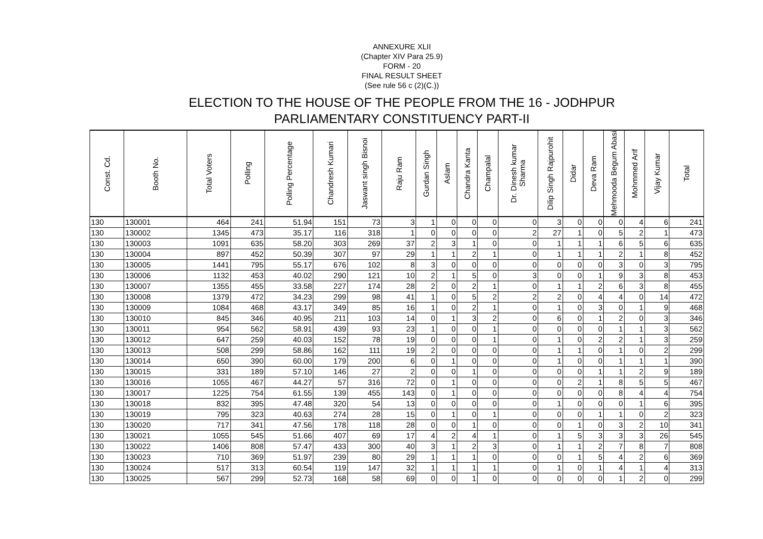ANNEXURE XLII
(Chapter XIV Para 25.9)
FORM - 20
FINAL RESULT SHEET
(See rule 56 c (2)(C.))
ELECTION TO THE HOUSE OF THE PEOPLE FROM THE 16 - JODHPUR
PARLIAMENTARY CONSTITUENCY PART-II
| Const. Cd. | Booth No. | Total Voters | Polling | Polling Percentage | Chandresh Kumari | Jaswant singh Bisnoi | Raju Ram | Gurdan Singh | Aslam | Chandra Kanta | Champalal | Dr. Dinesh kumar Sharma | Dilip Singh Rajpurohit | Didar | Deva Ram | Mehmooda Begum Abasi | Mohmmed Arif | Vijay Kumar | Total |
| --- | --- | --- | --- | --- | --- | --- | --- | --- | --- | --- | --- | --- | --- | --- | --- | --- | --- | --- | --- |
| 130 | 130001 | 464 | 241 | 51.94 | 151 | 73 | 3 | 1 | 0 | 0 | 0 | 0 | 3 | 0 | 0 | 0 | 4 | 6 | 241 |
| 130 | 130002 | 1345 | 473 | 35.17 | 116 | 318 | 1 | 0 | 0 | 0 | 0 | 2 | 27 | 1 | 0 | 5 | 2 | 1 | 473 |
| 130 | 130003 | 1091 | 635 | 58.20 | 303 | 269 | 37 | 2 | 3 | 1 | 0 | 0 | 1 | 1 | 1 | 6 | 5 | 6 | 635 |
| 130 | 130004 | 897 | 452 | 50.39 | 307 | 97 | 29 | 1 | 1 | 2 | 1 | 0 | 1 | 1 | 1 | 2 | 1 | 8 | 452 |
| 130 | 130005 | 1441 | 795 | 55.17 | 676 | 102 | 8 | 3 | 0 | 0 | 0 | 0 | 0 | 0 | 0 | 3 | 0 | 3 | 795 |
| 130 | 130006 | 1132 | 453 | 40.02 | 290 | 121 | 10 | 2 | 1 | 5 | 0 | 3 | 0 | 0 | 1 | 9 | 3 | 8 | 453 |
| 130 | 130007 | 1355 | 455 | 33.58 | 227 | 174 | 28 | 2 | 0 | 2 | 1 | 0 | 1 | 1 | 2 | 6 | 3 | 8 | 455 |
| 130 | 130008 | 1379 | 472 | 34.23 | 299 | 98 | 41 | 1 | 0 | 5 | 2 | 2 | 2 | 0 | 4 | 4 | 0 | 14 | 472 |
| 130 | 130009 | 1084 | 468 | 43.17 | 349 | 85 | 16 | 1 | 0 | 2 | 1 | 0 | 1 | 0 | 3 | 0 | 1 | 9 | 468 |
| 130 | 130010 | 845 | 346 | 40.95 | 211 | 103 | 14 | 0 | 1 | 3 | 2 | 0 | 6 | 0 | 1 | 2 | 0 | 3 | 346 |
| 130 | 130011 | 954 | 562 | 58.91 | 439 | 93 | 23 | 1 | 0 | 0 | 1 | 0 | 0 | 0 | 0 | 1 | 1 | 3 | 562 |
| 130 | 130012 | 647 | 259 | 40.03 | 152 | 78 | 19 | 0 | 0 | 0 | 1 | 0 | 1 | 0 | 2 | 2 | 1 | 3 | 259 |
| 130 | 130013 | 508 | 299 | 58.86 | 162 | 111 | 19 | 2 | 0 | 0 | 0 | 0 | 1 | 1 | 0 | 1 | 0 | 2 | 299 |
| 130 | 130014 | 650 | 390 | 60.00 | 179 | 200 | 6 | 0 | 1 | 0 | 0 | 0 | 1 | 0 | 0 | 1 | 1 | 1 | 390 |
| 130 | 130015 | 331 | 189 | 57.10 | 146 | 27 | 2 | 0 | 0 | 1 | 0 | 0 | 0 | 0 | 1 | 1 | 2 | 9 | 189 |
| 130 | 130016 | 1055 | 467 | 44.27 | 57 | 316 | 72 | 0 | 1 | 0 | 0 | 0 | 0 | 2 | 1 | 8 | 5 | 5 | 467 |
| 130 | 130017 | 1225 | 754 | 61.55 | 139 | 455 | 143 | 0 | 1 | 0 | 0 | 0 | 0 | 0 | 0 | 8 | 4 | 4 | 754 |
| 130 | 130018 | 832 | 395 | 47.48 | 320 | 54 | 13 | 0 | 0 | 0 | 0 | 0 | 1 | 0 | 0 | 0 | 1 | 6 | 395 |
| 130 | 130019 | 795 | 323 | 40.63 | 274 | 28 | 15 | 0 | 1 | 0 | 1 | 0 | 0 | 0 | 1 | 1 | 0 | 2 | 323 |
| 130 | 130020 | 717 | 341 | 47.56 | 178 | 118 | 28 | 0 | 0 | 1 | 0 | 0 | 0 | 1 | 0 | 3 | 2 | 10 | 341 |
| 130 | 130021 | 1055 | 545 | 51.66 | 407 | 69 | 17 | 4 | 2 | 4 | 1 | 0 | 1 | 5 | 3 | 3 | 3 | 26 | 545 |
| 130 | 130022 | 1406 | 808 | 57.47 | 433 | 300 | 40 | 3 | 1 | 2 | 3 | 0 | 1 | 1 | 2 | 7 | 8 | 7 | 808 |
| 130 | 130023 | 710 | 369 | 51.97 | 239 | 80 | 29 | 1 | 1 | 1 | 0 | 0 | 0 | 1 | 5 | 4 | 2 | 6 | 369 |
| 130 | 130024 | 517 | 313 | 60.54 | 119 | 147 | 32 | 1 | 1 | 1 | 1 | 0 | 1 | 0 | 1 | 4 | 1 | 4 | 313 |
| 130 | 130025 | 567 | 299 | 52.73 | 168 | 58 | 69 | 0 | 0 | 1 | 0 | 0 | 0 | 0 | 0 | 1 | 2 | 0 | 299 |